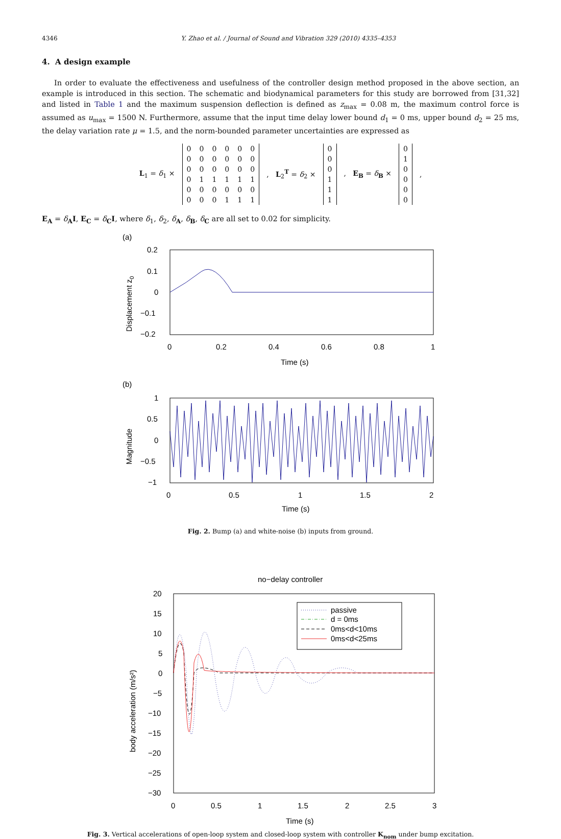4346 Y. Zhao et al. / Journal of Sound and Vibration 329 (2010) 4335–4353
4. A design example
In order to evaluate the effectiveness and usefulness of the controller design method proposed in the above section, an example is introduced in this section. The schematic and biodynamical parameters for this study are borrowed from [31,32] and listed in Table 1 and the maximum suspension deflection is defined as z<sub>max</sub> = 0.08 m, the maximum control force is assumed as u<sub>max</sub> = 1500 N. Furthermore, assume that the input time delay lower bound d<sub>1</sub> = 0 ms, upper bound d<sub>2</sub> = 25 ms, the delay variation rate μ = 1.5, and the norm-bounded parameter uncertainties are expressed as
L<sub>1</sub> = δ<sub>1</sub> ×
| 0 | 0 | 0 | 0 | 0 | 0 |
| 0 | 0 | 0 | 0 | 0 | 0 |
| 0 | 0 | 0 | 0 | 0 | 0 |
| 0 | 1 | 1 | 1 | 1 | 1 |
| 0 | 0 | 0 | 0 | 0 | 0 |
| 0 | 0 | 0 | 1 | 1 | 1 |
, L<sub>2</sub><sup>T</sup> = δ<sub>2</sub> ×
| 0 |
| 0 |
| 0 |
| 1 |
| 1 |
| 1 |
, E<sub>B</sub> = δ<sub>B</sub> ×
| 0 |
| 1 |
| 0 |
| 0 |
| 0 |
| 0 |
,
E<sub>A</sub> = δ<sub>A</sub>I, E<sub>C</sub> = δ<sub>C</sub>I, where δ<sub>1</sub>, δ<sub>2</sub>, δ<sub>A</sub>, δ<sub>B</sub>, δ<sub>C</sub> are all set to 0.02 for simplicity.
(a)
0.2
0.1
0
−0.1
−0.2
0
0.2
0.4
0.6
0.8
1
Time (s)
Displacement z0
(b)
1
0.5
0
−0.5
−1
0
0.5
1
1.5
2
Time (s)
Magnitude
Fig. 2. Bump (a) and white-noise (b) inputs from ground.
no−delay controller
20
15
10
5
0
−5
−10
−15
−20
−25
−30
0
0.5
1
1.5
2
2.5
3
Time (s)
body acceleration (m/s²)
passive
d = 0ms
0ms<d<10ms
0ms<d<25ms
Fig. 3. Vertical accelerations of open-loop system and closed-loop system with controller K<sub>nom</sub> under bump excitation.